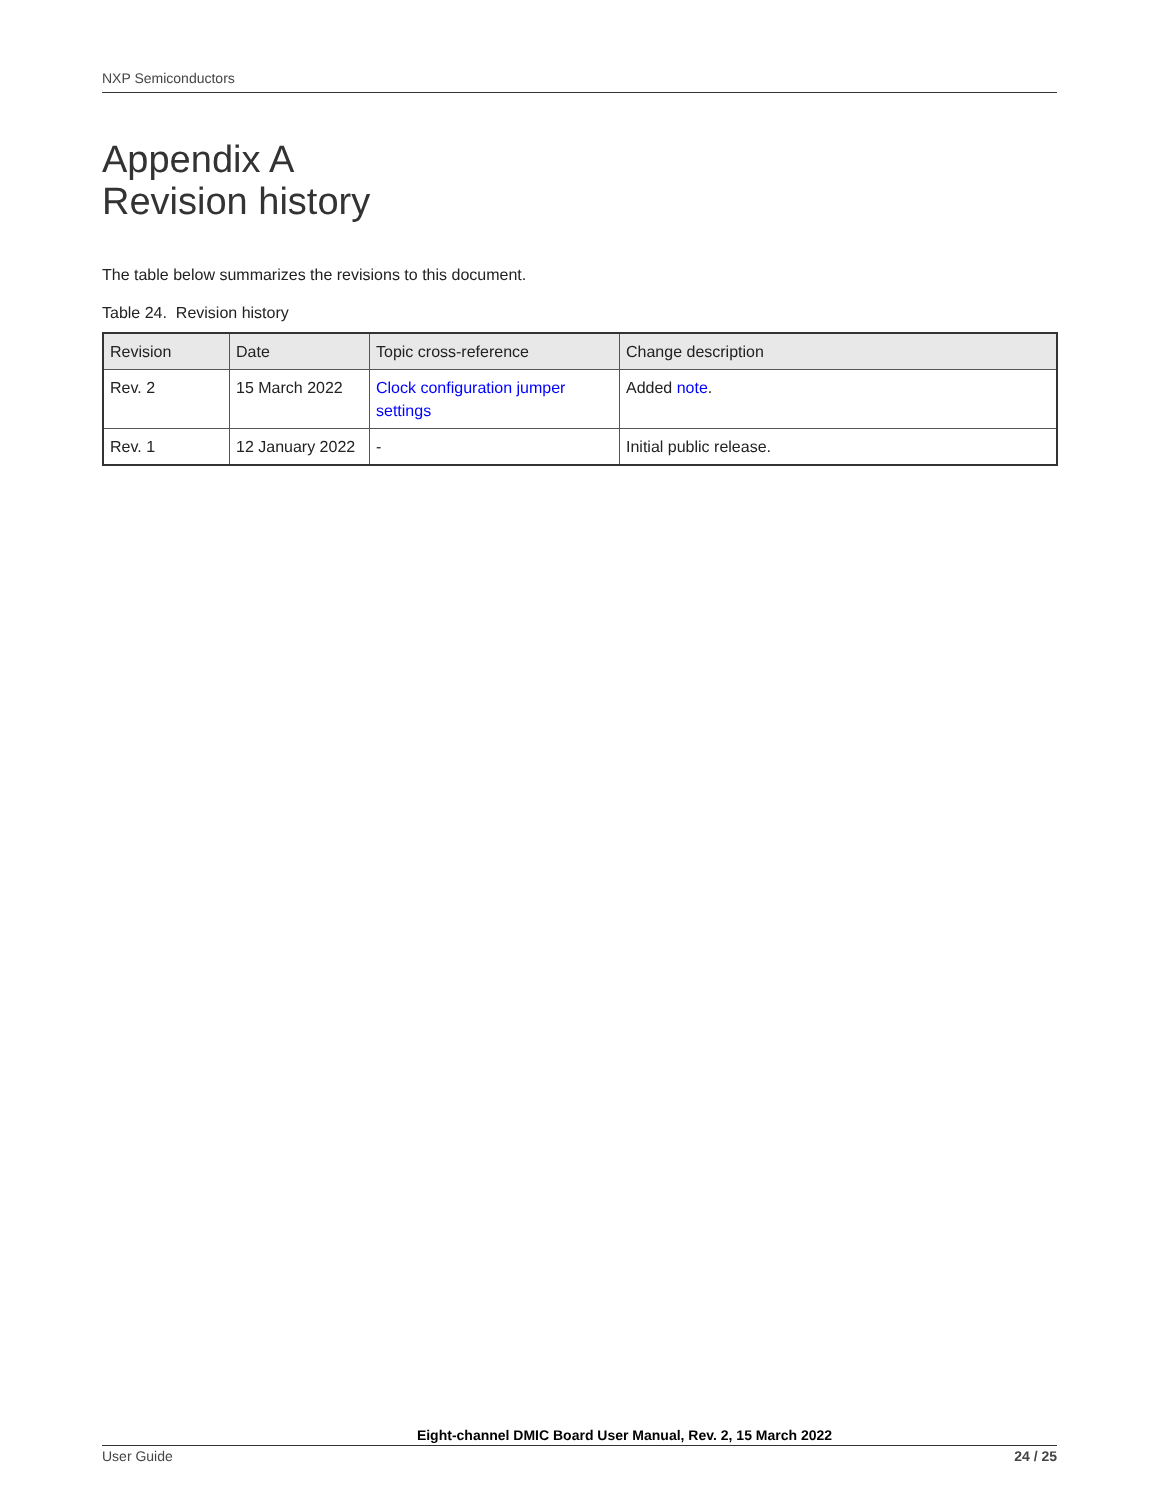NXP Semiconductors
Appendix A
Revision history
The table below summarizes the revisions to this document.
Table 24. Revision history
| Revision | Date | Topic cross-reference | Change description |
| --- | --- | --- | --- |
| Rev. 2 | 15 March 2022 | Clock configuration jumper settings | Added note . |
| Rev. 1 | 12 January 2022 | - | Initial public release. |
Eight-channel DMIC Board User Manual, Rev. 2, 15 March 2022
User Guide 24 / 25